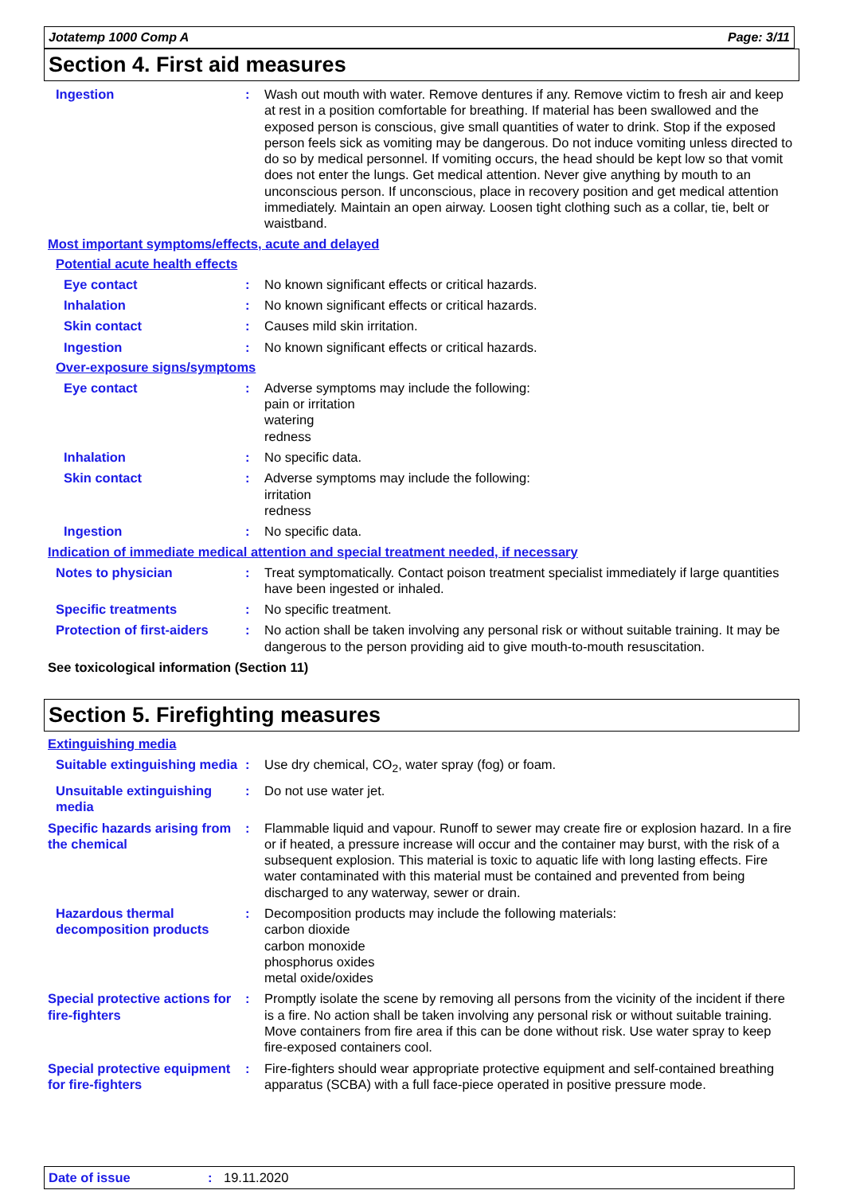Jotatemp 1000 Comp A Page: 3/11
Section 4. First aid measures
Ingestion : Wash out mouth with water. Remove dentures if any. Remove victim to fresh air and keep at rest in a position comfortable for breathing. If material has been swallowed and the exposed person is conscious, give small quantities of water to drink. Stop if the exposed person feels sick as vomiting may be dangerous. Do not induce vomiting unless directed to do so by medical personnel. If vomiting occurs, the head should be kept low so that vomit does not enter the lungs. Get medical attention. Never give anything by mouth to an unconscious person. If unconscious, place in recovery position and get medical attention immediately. Maintain an open airway. Loosen tight clothing such as a collar, tie, belt or waistband.
Most important symptoms/effects, acute and delayed
Potential acute health effects
Eye contact : No known significant effects or critical hazards.
Inhalation : No known significant effects or critical hazards.
Skin contact : Causes mild skin irritation.
Ingestion : No known significant effects or critical hazards.
Over-exposure signs/symptoms
Eye contact : Adverse symptoms may include the following:
pain or irritation
watering
redness
Inhalation : No specific data.
Skin contact : Adverse symptoms may include the following:
irritation
redness
Ingestion : No specific data.
Indication of immediate medical attention and special treatment needed, if necessary
Notes to physician : Treat symptomatically. Contact poison treatment specialist immediately if large quantities have been ingested or inhaled.
Specific treatments : No specific treatment.
Protection of first-aiders
: No action shall be taken involving any personal risk or without suitable training. It may be dangerous to the person providing aid to give mouth-to-mouth resuscitation.
See toxicological information (Section 11)
Section 5. Firefighting measures
Extinguishing media
Suitable extinguishing media
: Use dry chemical, CO<sub>2</sub>, water spray (fog) or foam.
Unsuitable extinguishing media
: Do not use water jet.
Specific hazards arising from the chemical
: Flammable liquid and vapour. Runoff to sewer may create fire or explosion hazard. In a fire or if heated, a pressure increase will occur and the container may burst, with the risk of a subsequent explosion. This material is toxic to aquatic life with long lasting effects. Fire water contaminated with this material must be contained and prevented from being discharged to any waterway, sewer or drain.
Hazardous thermal decomposition products
: Decomposition products may include the following materials:
carbon dioxide
carbon monoxide
phosphorus oxides
metal oxide/oxides
Special protective actions for fire-fighters
: Promptly isolate the scene by removing all persons from the vicinity of the incident if there is a fire. No action shall be taken involving any personal risk or without suitable training. Move containers from fire area if this can be done without risk. Use water spray to keep fire-exposed containers cool.
Special protective equipment for fire-fighters
: Fire-fighters should wear appropriate protective equipment and self-contained breathing apparatus (SCBA) with a full face-piece operated in positive pressure mode.
Date of issue: 19.11.2020